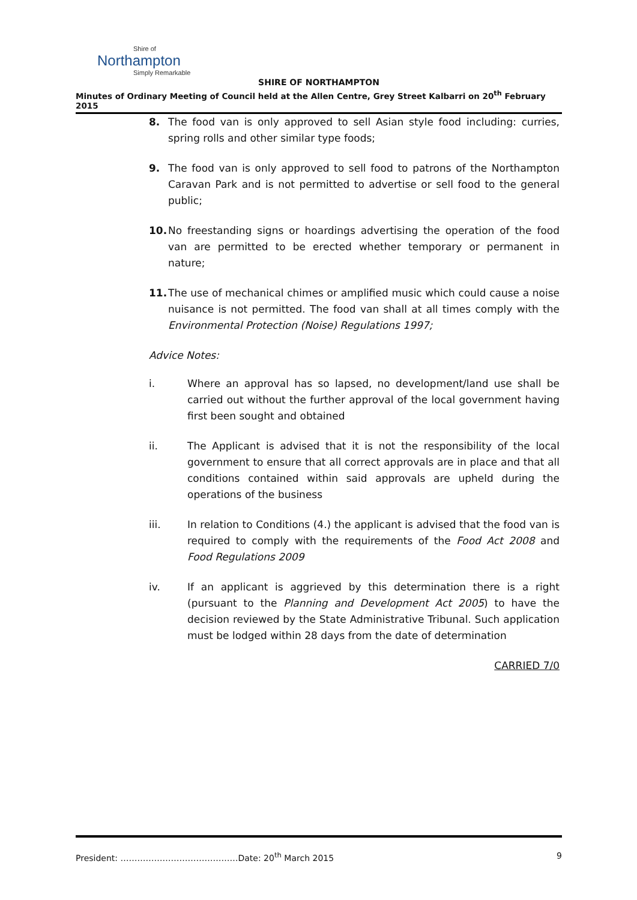Shire of
Northampton
Simply Remarkable
SHIRE OF NORTHAMPTON
Minutes of Ordinary Meeting of Council held at the Allen Centre, Grey Street Kalbarri on 20<sup>th</sup> February 2015
8. The food van is only approved to sell Asian style food including: curries, spring rolls and other similar type foods;
9. The food van is only approved to sell food to patrons of the Northampton Caravan Park and is not permitted to advertise or sell food to the general public;
10. No freestanding signs or hoardings advertising the operation of the food van are permitted to be erected whether temporary or permanent in nature;
11. The use of mechanical chimes or amplified music which could cause a noise nuisance is not permitted. The food van shall at all times comply with the Environmental Protection (Noise) Regulations 1997;
Advice Notes:
i. Where an approval has so lapsed, no development/land use shall be carried out without the further approval of the local government having first been sought and obtained
ii. The Applicant is advised that it is not the responsibility of the local government to ensure that all correct approvals are in place and that all conditions contained within said approvals are upheld during the operations of the business
iii. In relation to Conditions (4.) the applicant is advised that the food van is required to comply with the requirements of the Food Act 2008 and Food Regulations 2009
iv. If an applicant is aggrieved by this determination there is a right (pursuant to the Planning and Development Act 2005) to have the decision reviewed by the State Administrative Tribunal. Such application must be lodged within 28 days from the date of determination
CARRIED 7/0
President: ……………………………………Date: 20<sup>th</sup> March 2015 9